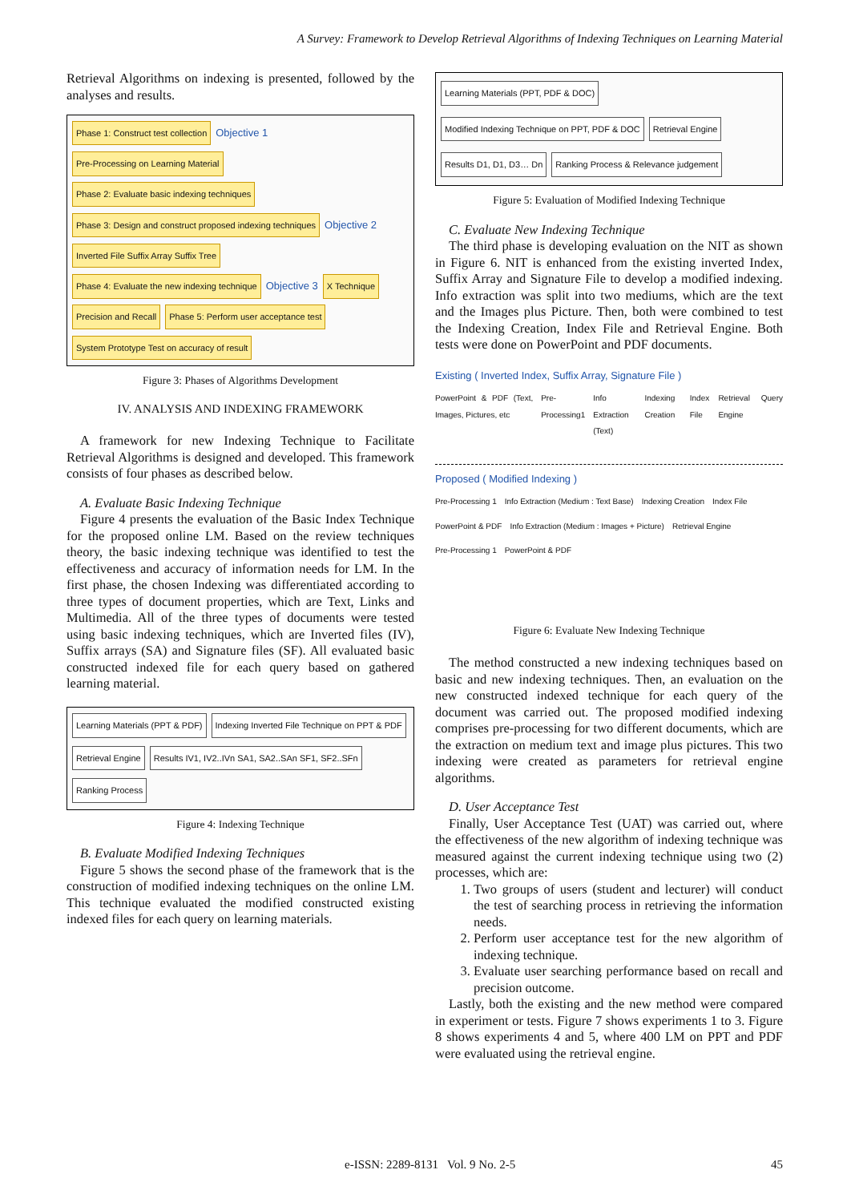A Survey: Framework to Develop Retrieval Algorithms of Indexing Techniques on Learning Material
Retrieval Algorithms on indexing is presented, followed by the analyses and results.
Phase 1: Construct test collection
Objective 1
Pre-Processing on Learning Material
Phase 2: Evaluate basic indexing techniques
Phase 3: Design and construct proposed indexing techniques
Objective 2
Inverted File Suffix Array Suffix Tree
Phase 4: Evaluate the new indexing technique
Objective 3
X Technique
Precision and Recall
Phase 5: Perform user acceptance test
System Prototype Test on accuracy of result
Figure 3: Phases of Algorithms Development
IV. ANALYSIS AND INDEXING FRAMEWORK
A framework for new Indexing Technique to Facilitate Retrieval Algorithms is designed and developed. This framework consists of four phases as described below.
A. Evaluate Basic Indexing Technique
Figure 4 presents the evaluation of the Basic Index Technique for the proposed online LM. Based on the review techniques theory, the basic indexing technique was identified to test the effectiveness and accuracy of information needs for LM. In the first phase, the chosen Indexing was differentiated according to three types of document properties, which are Text, Links and Multimedia. All of the three types of documents were tested using basic indexing techniques, which are Inverted files (IV), Suffix arrays (SA) and Signature files (SF). All evaluated basic constructed indexed file for each query based on gathered learning material.
Learning Materials (PPT & PDF)
Indexing Inverted File Technique on PPT & PDF
Retrieval Engine
Results IV1, IV2..IVn SA1, SA2..SAn SF1, SF2..SFn
Ranking Process
Figure 4: Indexing Technique
B. Evaluate Modified Indexing Techniques
Figure 5 shows the second phase of the framework that is the construction of modified indexing techniques on the online LM. This technique evaluated the modified constructed existing indexed files for each query on learning materials.
Learning Materials (PPT, PDF & DOC)
Modified Indexing Technique on PPT, PDF & DOC
Retrieval Engine
Results D1, D1, D3… Dn
Ranking Process & Relevance judgement
Figure 5: Evaluation of Modified Indexing Technique
C. Evaluate New Indexing Technique
The third phase is developing evaluation on the NIT as shown in Figure 6. NIT is enhanced from the existing inverted Index, Suffix Array and Signature File to develop a modified indexing. Info extraction was split into two mediums, which are the text and the Images plus Picture. Then, both were combined to test the Indexing Creation, Index File and Retrieval Engine. Both tests were done on PowerPoint and PDF documents.
Existing ( Inverted Index, Suffix Array, Signature File )
PowerPoint & PDF (Text, Images, Pictures, etc Pre-Processing1 Info Extraction (Text) Indexing Creation Index File Retrieval Engine Query
Proposed ( Modified Indexing )
Pre-Processing 1 Info Extraction (Medium : Text Base) Indexing Creation Index File PowerPoint & PDF Info Extraction (Medium : Images + Picture) Retrieval Engine Pre-Processing 1 PowerPoint & PDF
Figure 6: Evaluate New Indexing Technique
The method constructed a new indexing techniques based on basic and new indexing techniques. Then, an evaluation on the new constructed indexed technique for each query of the document was carried out. The proposed modified indexing comprises pre-processing for two different documents, which are the extraction on medium text and image plus pictures. This two indexing were created as parameters for retrieval engine algorithms.
D. User Acceptance Test
Finally, User Acceptance Test (UAT) was carried out, where the effectiveness of the new algorithm of indexing technique was measured against the current indexing technique using two (2) processes, which are:
1. Two groups of users (student and lecturer) will conduct the test of searching process in retrieving the information needs.
2. Perform user acceptance test for the new algorithm of indexing technique.
3. Evaluate user searching performance based on recall and precision outcome.
Lastly, both the existing and the new method were compared in experiment or tests. Figure 7 shows experiments 1 to 3. Figure 8 shows experiments 4 and 5, where 400 LM on PPT and PDF were evaluated using the retrieval engine.
e-ISSN: 2289-8131 Vol. 9 No. 2-5
45